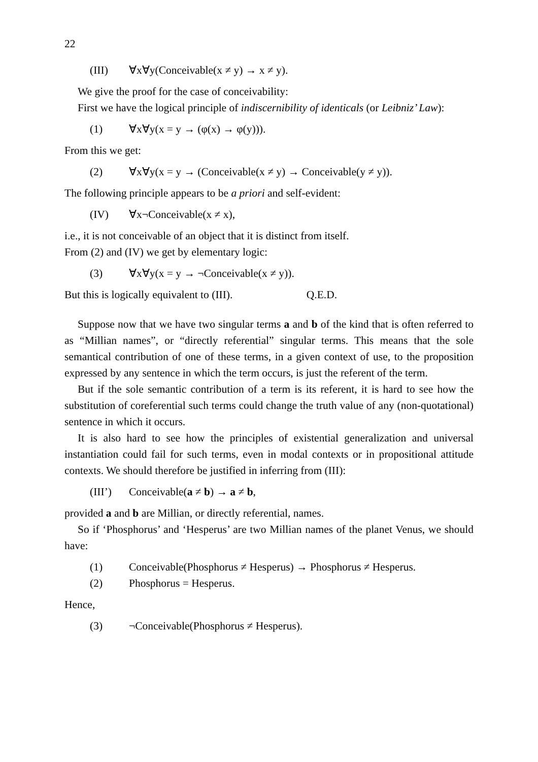22
(III) ∀x∀y(Conceivable(x ≠ y) → x ≠ y).
We give the proof for the case of conceivability:
First we have the logical principle of indiscernibility of identicals (or Leibniz’ Law):
(1) ∀x∀y(x = y → (φ(x) → φ(y))).
From this we get:
(2) ∀x∀y(x = y → (Conceivable(x ≠ y) → Conceivable(y ≠ y)).
The following principle appears to be a priori and self-evident:
(IV) ∀x¬Conceivable(x ≠ x),
i.e., it is not conceivable of an object that it is distinct from itself.
From (2) and (IV) we get by elementary logic:
(3) ∀x∀y(x = y → ¬Conceivable(x ≠ y)).
But this is logically equivalent to (III). Q.E.D.
Suppose now that we have two singular terms a and b of the kind that is often referred to as “Millian names”, or “directly referential” singular terms. This means that the sole semantical contribution of one of these terms, in a given context of use, to the proposition expressed by any sentence in which the term occurs, is just the referent of the term.
But if the sole semantic contribution of a term is its referent, it is hard to see how the substitution of coreferential such terms could change the truth value of any (non-quotational) sentence in which it occurs.
It is also hard to see how the principles of existential generalization and universal instantiation could fail for such terms, even in modal contexts or in propositional attitude contexts. We should therefore be justified in inferring from (III):
(III’) Conceivable(a ≠ b) → a ≠ b,
provided a and b are Millian, or directly referential, names.
So if ‘Phosphorus’ and ‘Hesperus’ are two Millian names of the planet Venus, we should have:
(1) Conceivable(Phosphorus ≠ Hesperus) → Phosphorus ≠ Hesperus.
(2) Phosphorus = Hesperus.
Hence,
(3) ¬Conceivable(Phosphorus ≠ Hesperus).